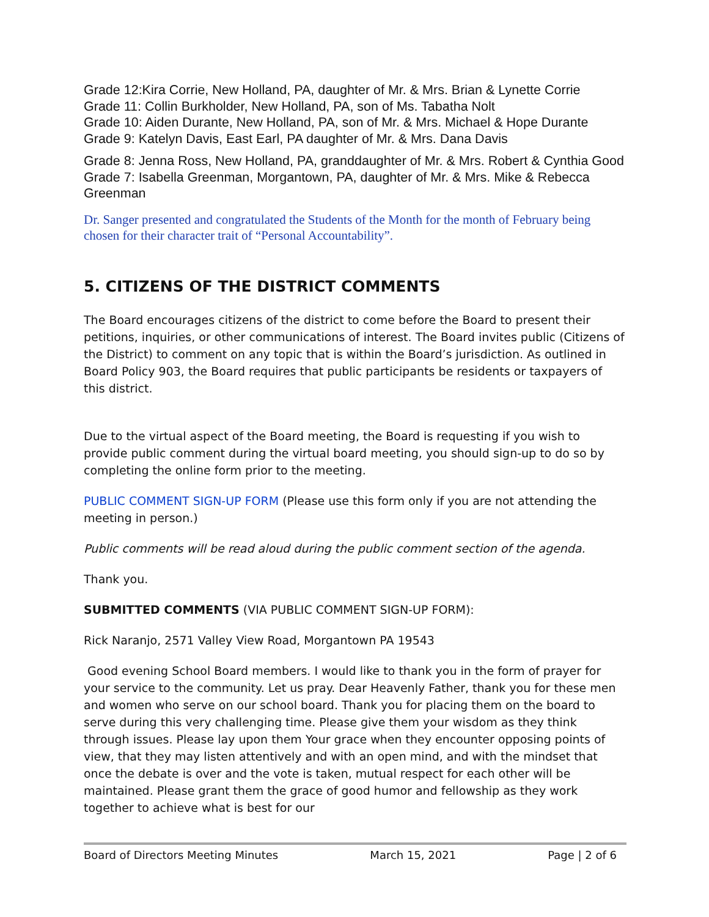Grade 12:Kira Corrie, New Holland, PA, daughter of Mr. & Mrs. Brian & Lynette Corrie
Grade 11: Collin Burkholder, New Holland, PA, son of Ms. Tabatha Nolt
Grade 10: Aiden Durante, New Holland, PA, son of Mr. & Mrs. Michael & Hope Durante
Grade 9: Katelyn Davis, East Earl, PA daughter of Mr. & Mrs. Dana Davis
Grade 8: Jenna Ross, New Holland, PA, granddaughter of Mr. & Mrs. Robert & Cynthia Good
Grade 7: Isabella Greenman, Morgantown, PA, daughter of Mr. & Mrs. Mike & Rebecca Greenman
Dr. Sanger presented and congratulated the Students of the Month for the month of February being chosen for their character trait of “Personal Accountability”.
5. CITIZENS OF THE DISTRICT COMMENTS
The Board encourages citizens of the district to come before the Board to present their petitions, inquiries, or other communications of interest. The Board invites public (Citizens of the District) to comment on any topic that is within the Board’s jurisdiction. As outlined in Board Policy 903, the Board requires that public participants be residents or taxpayers of this district.
Due to the virtual aspect of the Board meeting, the Board is requesting if you wish to provide public comment during the virtual board meeting, you should sign-up to do so by completing the online form prior to the meeting.
PUBLIC COMMENT SIGN-UP FORM (Please use this form only if you are not attending the meeting in person.)
Public comments will be read aloud during the public comment section of the agenda.
Thank you.
SUBMITTED COMMENTS (VIA PUBLIC COMMENT SIGN-UP FORM):
Rick Naranjo, 2571 Valley View Road, Morgantown PA 19543
Good evening School Board members. I would like to thank you in the form of prayer for your service to the community. Let us pray. Dear Heavenly Father, thank you for these men and women who serve on our school board. Thank you for placing them on the board to serve during this very challenging time. Please give them your wisdom as they think through issues. Please lay upon them Your grace when they encounter opposing points of view, that they may listen attentively and with an open mind, and with the mindset that once the debate is over and the vote is taken, mutual respect for each other will be maintained. Please grant them the grace of good humor and fellowship as they work together to achieve what is best for our
Board of Directors Meeting Minutes March 15, 2021 Page | 2 of 6